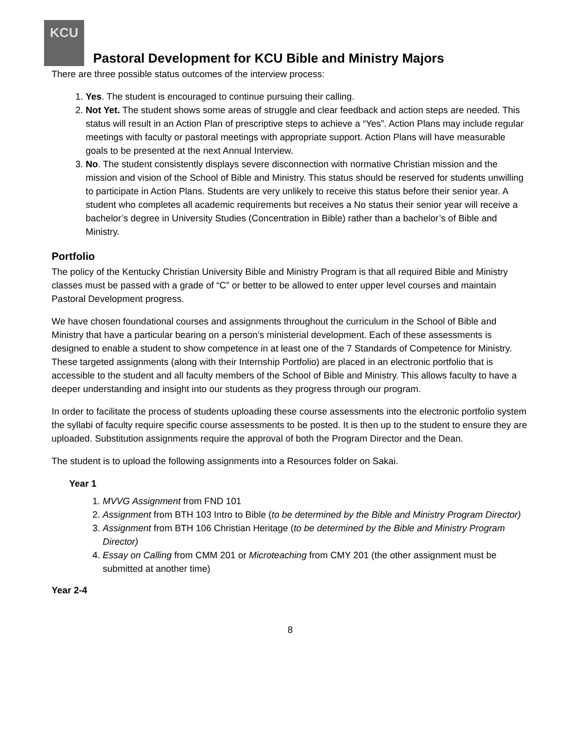KCU
Pastoral Development for KCU Bible and Ministry Majors
There are three possible status outcomes of the interview process:
1. Yes. The student is encouraged to continue pursuing their calling.
2. Not Yet. The student shows some areas of struggle and clear feedback and action steps are needed. This status will result in an Action Plan of prescriptive steps to achieve a “Yes”. Action Plans may include regular meetings with faculty or pastoral meetings with appropriate support. Action Plans will have measurable goals to be presented at the next Annual Interview.
3. No. The student consistently displays severe disconnection with normative Christian mission and the mission and vision of the School of Bible and Ministry. This status should be reserved for students unwilling to participate in Action Plans. Students are very unlikely to receive this status before their senior year. A student who completes all academic requirements but receives a No status their senior year will receive a bachelor’s degree in University Studies (Concentration in Bible) rather than a bachelor’s of Bible and Ministry.
Portfolio
The policy of the Kentucky Christian University Bible and Ministry Program is that all required Bible and Ministry classes must be passed with a grade of “C” or better to be allowed to enter upper level courses and maintain Pastoral Development progress.
We have chosen foundational courses and assignments throughout the curriculum in the School of Bible and Ministry that have a particular bearing on a person’s ministerial development. Each of these assessments is designed to enable a student to show competence in at least one of the 7 Standards of Competence for Ministry. These targeted assignments (along with their Internship Portfolio) are placed in an electronic portfolio that is accessible to the student and all faculty members of the School of Bible and Ministry. This allows faculty to have a deeper understanding and insight into our students as they progress through our program.
In order to facilitate the process of students uploading these course assessments into the electronic portfolio system the syllabi of faculty require specific course assessments to be posted. It is then up to the student to ensure they are uploaded. Substitution assignments require the approval of both the Program Director and the Dean.
The student is to upload the following assignments into a Resources folder on Sakai.
Year 1
1. MVVG Assignment from FND 101
2. Assignment from BTH 103 Intro to Bible (to be determined by the Bible and Ministry Program Director)
3. Assignment from BTH 106 Christian Heritage (to be determined by the Bible and Ministry Program Director)
4. Essay on Calling from CMM 201 or Microteaching from CMY 201 (the other assignment must be submitted at another time)
Year 2-4
8